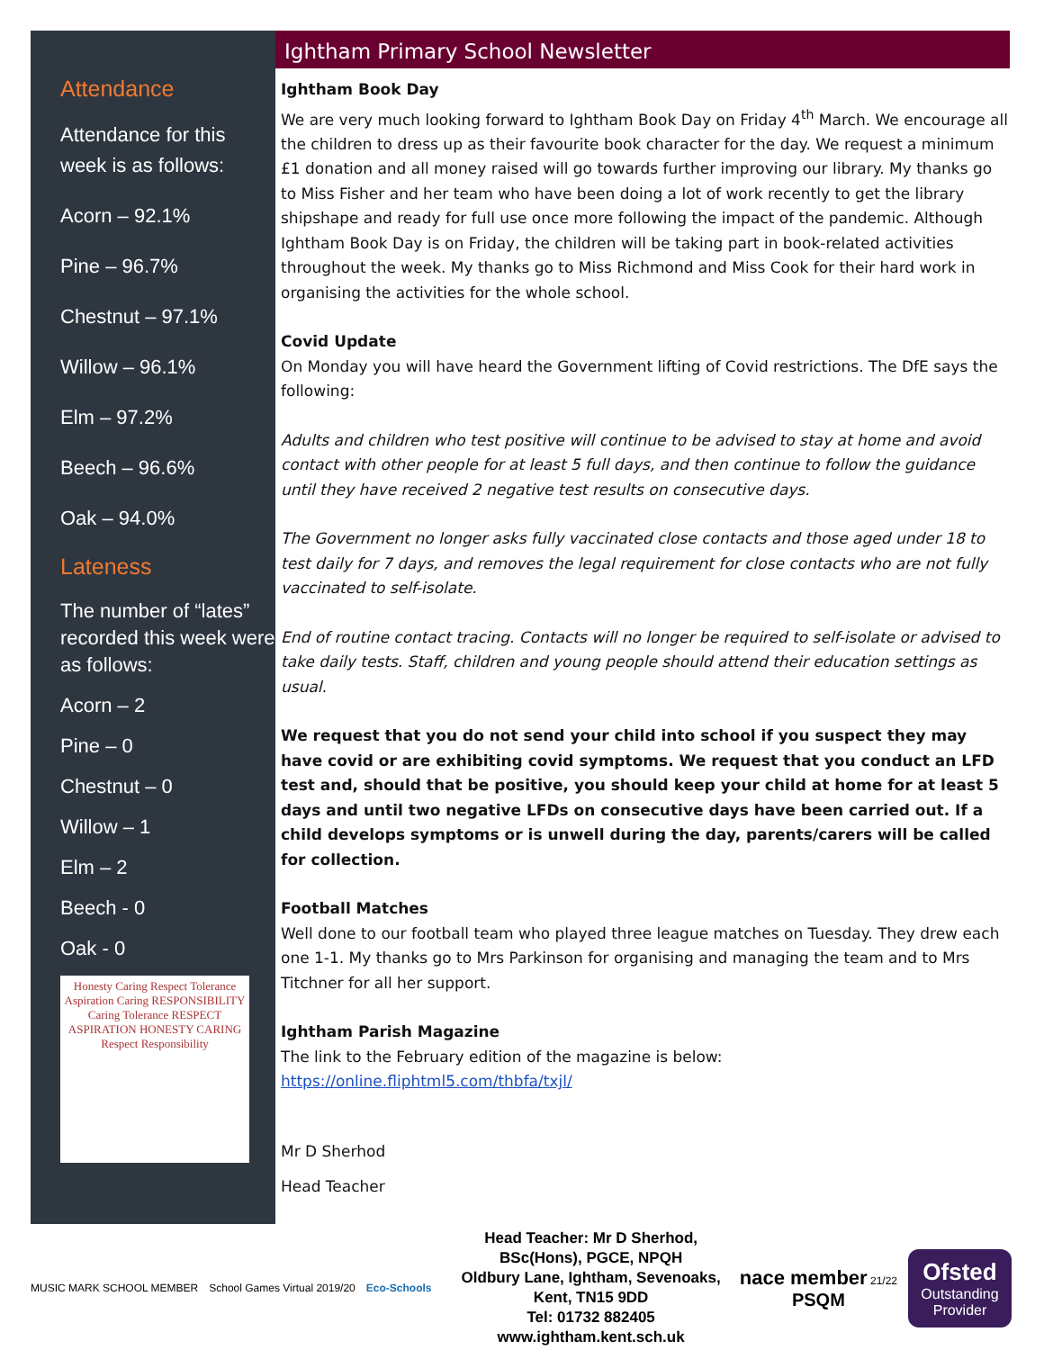Attendance
Attendance for this week is as follows:
Acorn – 92.1%
Pine – 96.7%
Chestnut – 97.1%
Willow – 96.1%
Elm – 97.2%
Beech – 96.6%
Oak – 94.0%
Lateness
The number of “lates” recorded this week were as follows:
Acorn – 2
Pine – 0
Chestnut – 0
Willow – 1
Elm – 2
Beech - 0
Oak - 0
Honesty Caring Respect Tolerance Aspiration Caring RESPONSIBILITY Caring Tolerance RESPECT ASPIRATION HONESTY CARING Respect Responsibility
Ightham Primary School Newsletter
Ightham Book Day
We are very much looking forward to Ightham Book Day on Friday 4<sup>th</sup> March. We encourage all the children to dress up as their favourite book character for the day. We request a minimum £1 donation and all money raised will go towards further improving our library. My thanks go to Miss Fisher and her team who have been doing a lot of work recently to get the library shipshape and ready for full use once more following the impact of the pandemic. Although Ightham Book Day is on Friday, the children will be taking part in book-related activities throughout the week. My thanks go to Miss Richmond and Miss Cook for their hard work in organising the activities for the whole school.
Covid Update
On Monday you will have heard the Government lifting of Covid restrictions. The DfE says the following:
Adults and children who test positive will continue to be advised to stay at home and avoid contact with other people for at least 5 full days, and then continue to follow the guidance until they have received 2 negative test results on consecutive days.
The Government no longer asks fully vaccinated close contacts and those aged under 18 to test daily for 7 days, and removes the legal requirement for close contacts who are not fully vaccinated to self-isolate.
End of routine contact tracing. Contacts will no longer be required to self-isolate or advised to take daily tests. Staff, children and young people should attend their education settings as usual.
We request that you do not send your child into school if you suspect they may have covid or are exhibiting covid symptoms. We request that you conduct an LFD test and, should that be positive, you should keep your child at home for at least 5 days and until two negative LFDs on consecutive days have been carried out. If a child develops symptoms or is unwell during the day, parents/carers will be called for collection.
Football Matches
Well done to our football team who played three league matches on Tuesday. They drew each one 1-1. My thanks go to Mrs Parkinson for organising and managing the team and to Mrs Titchner for all her support.
Ightham Parish Magazine
The link to the February edition of the magazine is below:
https://online.fliphtml5.com/thbfa/txjl/
Mr D Sherhod
Head Teacher
MUSIC MARK SCHOOL MEMBER School Games Virtual 2019/20 Eco-Schools
Head Teacher: Mr D Sherhod, BSc(Hons), PGCE, NPQH
Oldbury Lane, Ightham, Sevenoaks, Kent, TN15 9DD
Tel: 01732 882405 www.ightham.kent.sch.uk
nace member 21/22
PSQM
Ofsted
Outstanding Provider